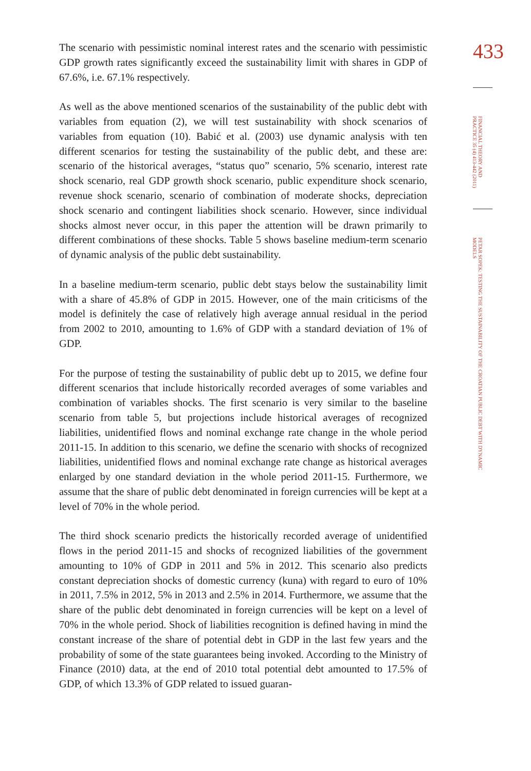The scenario with pessimistic nominal interest rates and the scenario with pessimistic GDP growth rates significantly exceed the sustainability limit with shares in GDP of 67.6%, i.e. 67.1% respectively.
As well as the above mentioned scenarios of the sustainability of the public debt with variables from equation (2), we will test sustainability with shock scenarios of variables from equation (10). Babić et al. (2003) use dynamic analysis with ten different scenarios for testing the sustainability of the public debt, and these are: scenario of the historical averages, “status quo” scenario, 5% scenario, interest rate shock scenario, real GDP growth shock scenario, public expenditure shock scenario, revenue shock scenario, scenario of combination of moderate shocks, depreciation shock scenario and contingent liabilities shock scenario. However, since individual shocks almost never occur, in this paper the attention will be drawn primarily to different combinations of these shocks. Table 5 shows baseline medium-term scenario of dynamic analysis of the public debt sustainability.
In a baseline medium-term scenario, public debt stays below the sustainability limit with a share of 45.8% of GDP in 2015. However, one of the main criticisms of the model is definitely the case of relatively high average annual residual in the period from 2002 to 2010, amounting to 1.6% of GDP with a standard deviation of 1% of GDP.
For the purpose of testing the sustainability of public debt up to 2015, we define four different scenarios that include historically recorded averages of some variables and combination of variables shocks. The first scenario is very similar to the baseline scenario from table 5, but projections include historical averages of recognized liabilities, unidentified flows and nominal exchange rate change in the whole period 2011-15. In addition to this scenario, we define the scenario with shocks of recognized liabilities, unidentified flows and nominal exchange rate change as historical averages enlarged by one standard deviation in the whole period 2011-15. Furthermore, we assume that the share of public debt denominated in foreign currencies will be kept at a level of 70% in the whole period.
The third shock scenario predicts the historically recorded average of unidentified flows in the period 2011-15 and shocks of recognized liabilities of the government amounting to 10% of GDP in 2011 and 5% in 2012. This scenario also predicts constant depreciation shocks of domestic currency (kuna) with regard to euro of 10% in 2011, 7.5% in 2012, 5% in 2013 and 2.5% in 2014. Furthermore, we assume that the share of the public debt denominated in foreign currencies will be kept on a level of 70% in the whole period. Shock of liabilities recognition is defined having in mind the constant increase of the share of potential debt in GDP in the last few years and the probability of some of the state guarantees being invoked. According to the Ministry of Finance (2010) data, at the end of 2010 total potential debt amounted to 17.5% of GDP, of which 13.3% of GDP related to issued guaran-
433
FINANCIAL THEORY AND PRACTICE 35 (4) 413-442 (2011)
PETAR SOPEK: TESTING THE SUSTAINABILITY OF THE CROATIAN PUBLIC DEBT WITH DYNAMIC MODELS